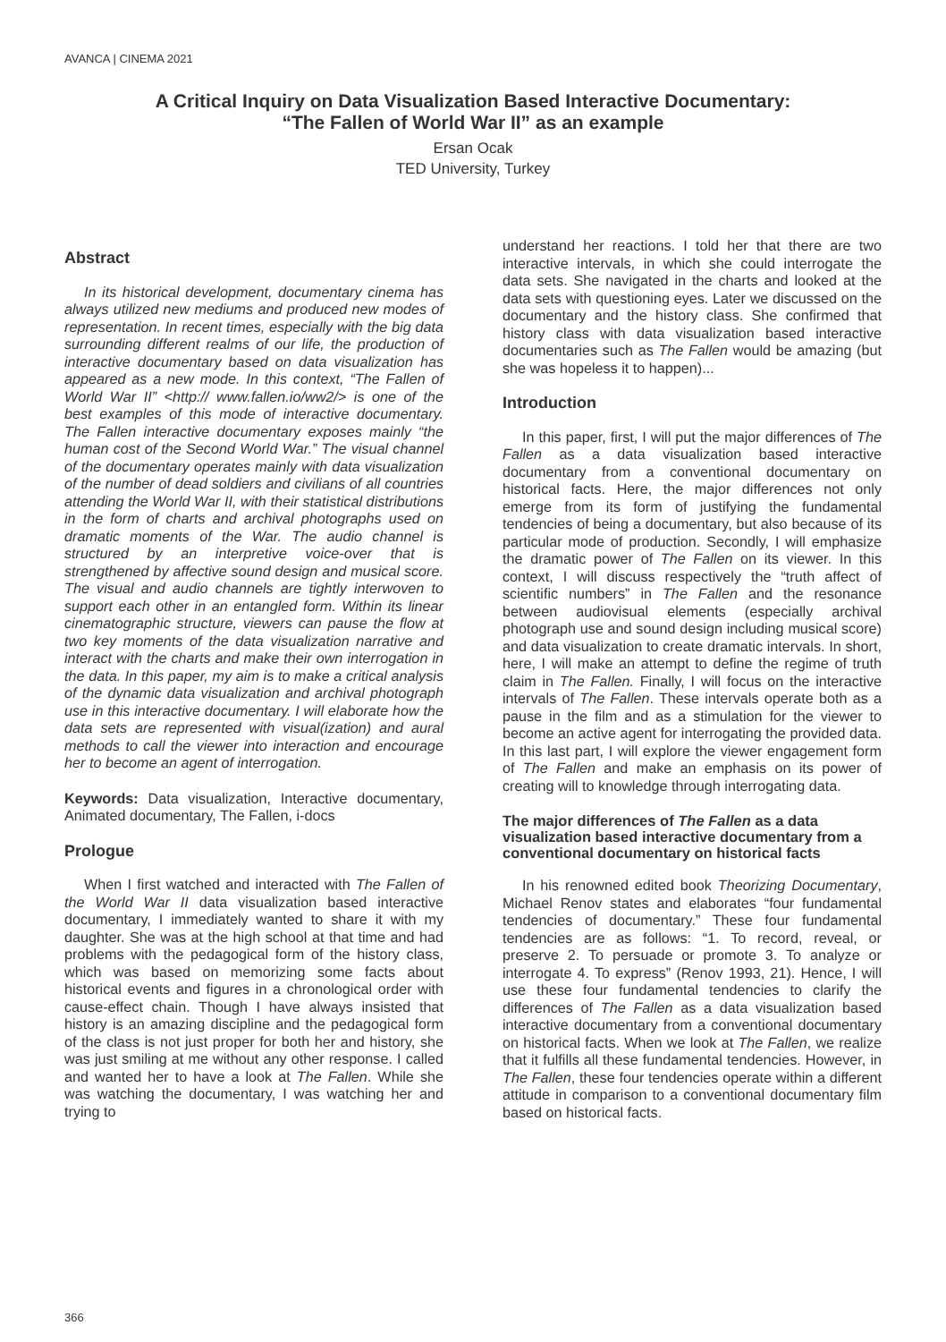AVANCA | CINEMA 2021
A Critical Inquiry on Data Visualization Based Interactive Documentary:
“The Fallen of World War II” as an example
Ersan Ocak
TED University, Turkey
Abstract
In its historical development, documentary cinema has always utilized new mediums and produced new modes of representation. In recent times, especially with the big data surrounding different realms of our life, the production of interactive documentary based on data visualization has appeared as a new mode. In this context, “The Fallen of World War II” <http:// www.fallen.io/ww2/> is one of the best examples of this mode of interactive documentary. The Fallen interactive documentary exposes mainly “the human cost of the Second World War.” The visual channel of the documentary operates mainly with data visualization of the number of dead soldiers and civilians of all countries attending the World War II, with their statistical distributions in the form of charts and archival photographs used on dramatic moments of the War. The audio channel is structured by an interpretive voice-over that is strengthened by affective sound design and musical score. The visual and audio channels are tightly interwoven to support each other in an entangled form. Within its linear cinematographic structure, viewers can pause the flow at two key moments of the data visualization narrative and interact with the charts and make their own interrogation in the data. In this paper, my aim is to make a critical analysis of the dynamic data visualization and archival photograph use in this interactive documentary. I will elaborate how the data sets are represented with visual(ization) and aural methods to call the viewer into interaction and encourage her to become an agent of interrogation.
Keywords: Data visualization, Interactive documentary, Animated documentary, The Fallen, i-docs
Prologue
When I first watched and interacted with The Fallen of the World War II data visualization based interactive documentary, I immediately wanted to share it with my daughter. She was at the high school at that time and had problems with the pedagogical form of the history class, which was based on memorizing some facts about historical events and figures in a chronological order with cause-effect chain. Though I have always insisted that history is an amazing discipline and the pedagogical form of the class is not just proper for both her and history, she was just smiling at me without any other response. I called and wanted her to have a look at The Fallen. While she was watching the documentary, I was watching her and trying to
understand her reactions. I told her that there are two interactive intervals, in which she could interrogate the data sets. She navigated in the charts and looked at the data sets with questioning eyes. Later we discussed on the documentary and the history class. She confirmed that history class with data visualization based interactive documentaries such as The Fallen would be amazing (but she was hopeless it to happen)...
Introduction
In this paper, first, I will put the major differences of The Fallen as a data visualization based interactive documentary from a conventional documentary on historical facts. Here, the major differences not only emerge from its form of justifying the fundamental tendencies of being a documentary, but also because of its particular mode of production. Secondly, I will emphasize the dramatic power of The Fallen on its viewer. In this context, I will discuss respectively the “truth affect of scientific numbers” in The Fallen and the resonance between audiovisual elements (especially archival photograph use and sound design including musical score) and data visualization to create dramatic intervals. In short, here, I will make an attempt to define the regime of truth claim in The Fallen. Finally, I will focus on the interactive intervals of The Fallen. These intervals operate both as a pause in the film and as a stimulation for the viewer to become an active agent for interrogating the provided data. In this last part, I will explore the viewer engagement form of The Fallen and make an emphasis on its power of creating will to knowledge through interrogating data.
The major differences of The Fallen as a data visualization based interactive documentary from a conventional documentary on historical facts
In his renowned edited book Theorizing Documentary, Michael Renov states and elaborates “four fundamental tendencies of documentary.” These four fundamental tendencies are as follows: “1. To record, reveal, or preserve 2. To persuade or promote 3. To analyze or interrogate 4. To express” (Renov 1993, 21). Hence, I will use these four fundamental tendencies to clarify the differences of The Fallen as a data visualization based interactive documentary from a conventional documentary on historical facts. When we look at The Fallen, we realize that it fulfills all these fundamental tendencies. However, in The Fallen, these four tendencies operate within a different attitude in comparison to a conventional documentary film based on historical facts.
366